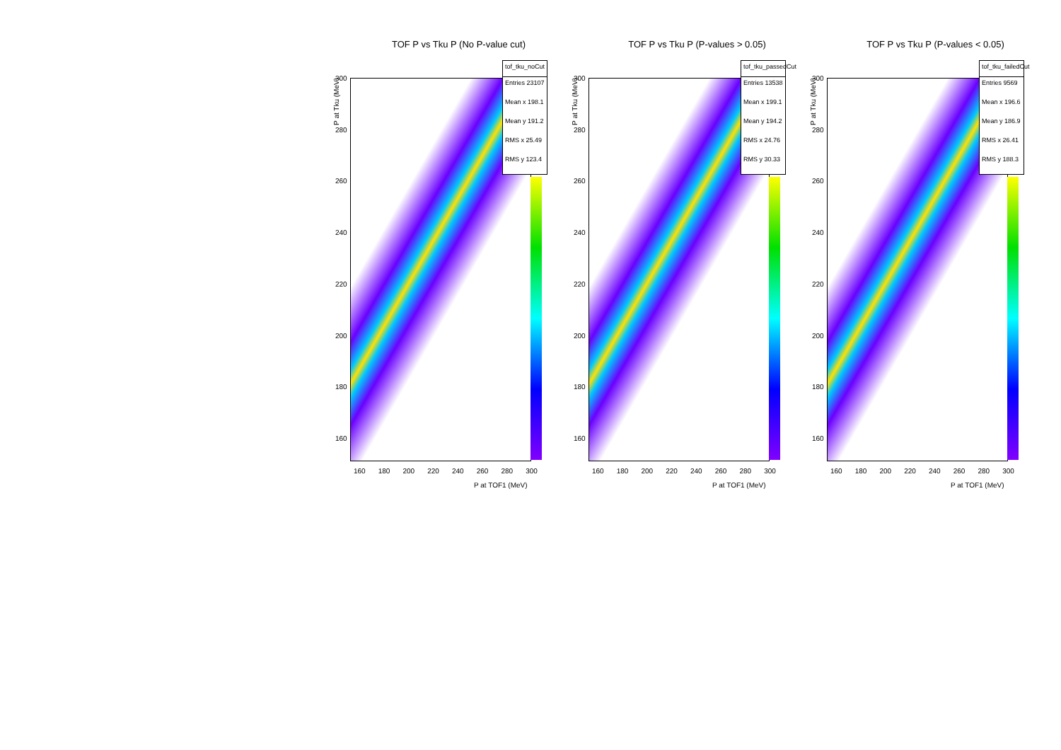TOF P vs Tku P (No P-value cut)
P at Tku (MeV)
300
280
260
240
220
200
180
160
tof_tku_noCut
Entries 23107
Mean x 198.1
Mean y 191.2
RMS x 25.49
RMS y 123.4
160 180 200 220 240 260 280 300
P at TOF1 (MeV)
TOF P vs Tku P (P-values > 0.05)
P at Tku (MeV)
300
280
260
240
220
200
180
160
tof_tku_passedCut
Entries 13538
Mean x 199.1
Mean y 194.2
RMS x 24.76
RMS y 30.33
160 180 200 220 240 260 280 300
P at TOF1 (MeV)
TOF P vs Tku P (P-values < 0.05)
P at Tku (MeV)
300
280
260
240
220
200
180
160
tof_tku_failedCut
Entries 9569
Mean x 196.6
Mean y 186.9
RMS x 26.41
RMS y 188.3
160 180 200 220 240 260 280 300
P at TOF1 (MeV)